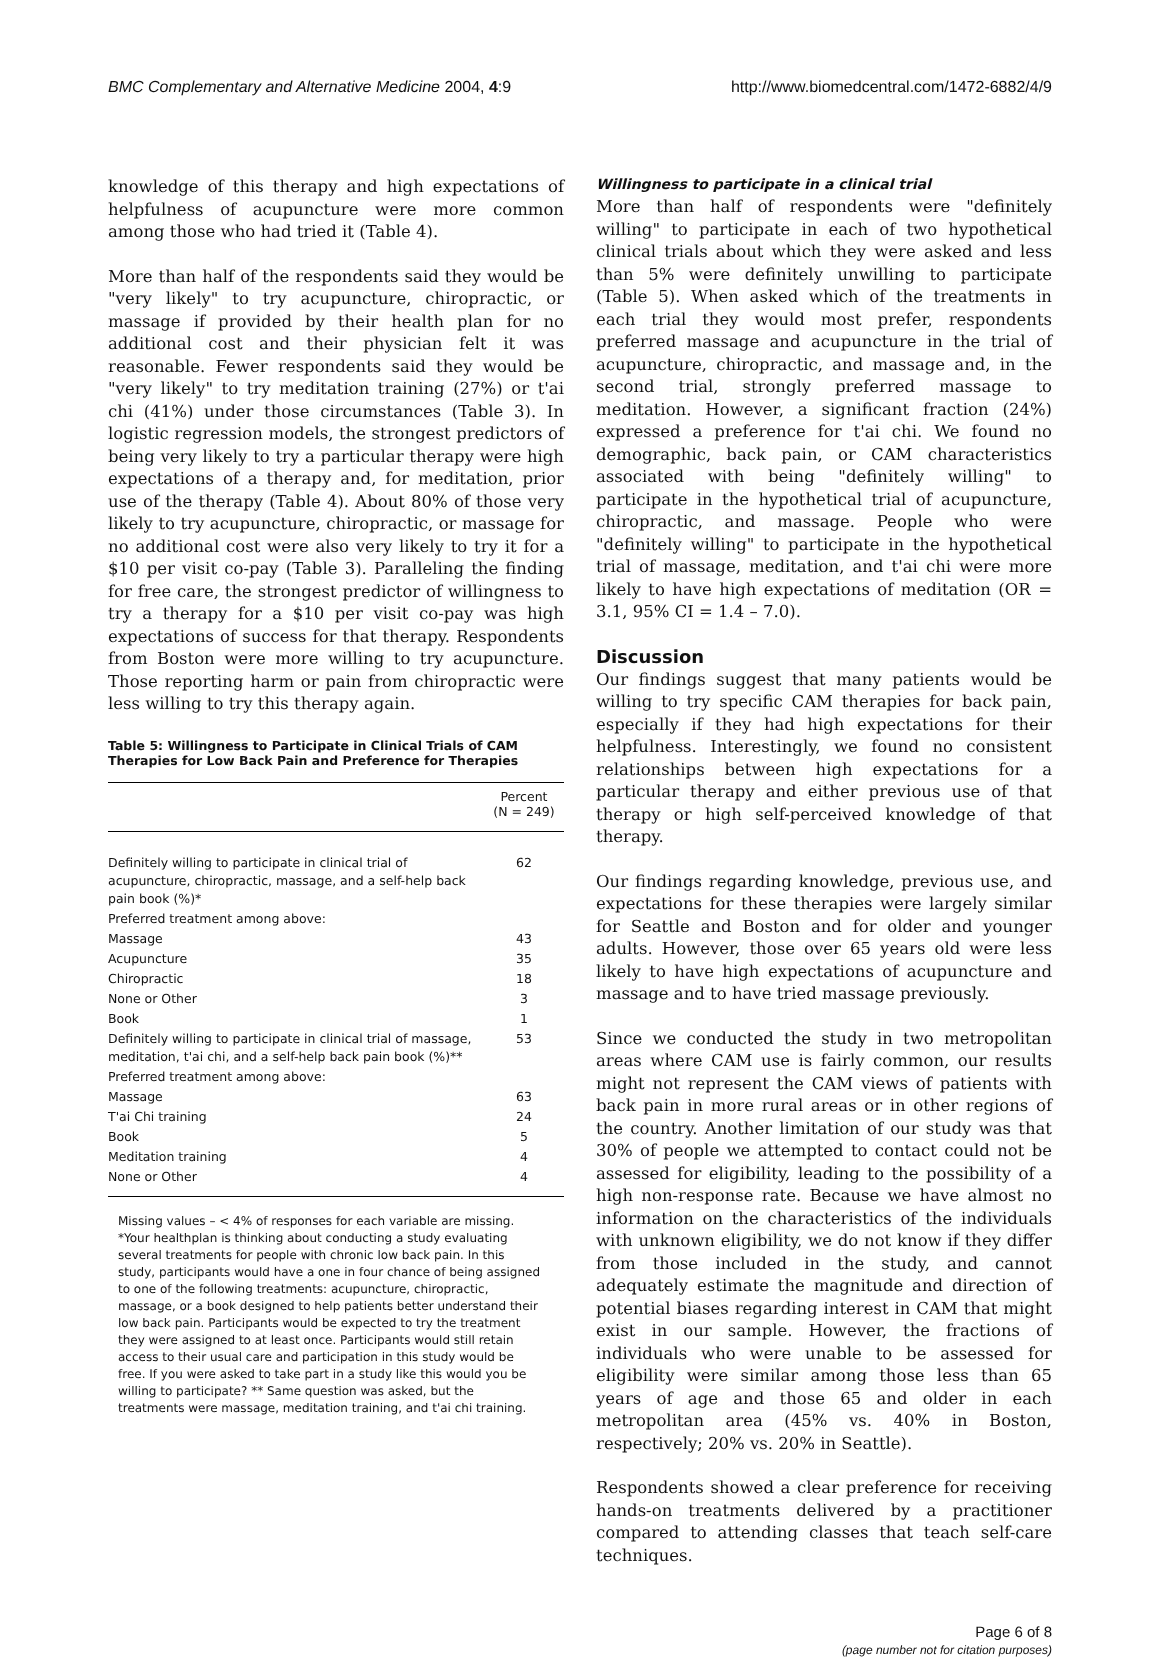BMC Complementary and Alternative Medicine 2004, 4:9 http://www.biomedcentral.com/1472-6882/4/9
knowledge of this therapy and high expectations of helpfulness of acupuncture were more common among those who had tried it (Table 4).
More than half of the respondents said they would be "very likely" to try acupuncture, chiropractic, or massage if provided by their health plan for no additional cost and their physician felt it was reasonable. Fewer respondents said they would be "very likely" to try meditation training (27%) or t'ai chi (41%) under those circumstances (Table 3). In logistic regression models, the strongest predictors of being very likely to try a particular therapy were high expectations of a therapy and, for meditation, prior use of the therapy (Table 4). About 80% of those very likely to try acupuncture, chiropractic, or massage for no additional cost were also very likely to try it for a $10 per visit co-pay (Table 3). Paralleling the finding for free care, the strongest predictor of willingness to try a therapy for a $10 per visit co-pay was high expectations of success for that therapy. Respondents from Boston were more willing to try acupuncture. Those reporting harm or pain from chiropractic were less willing to try this therapy again.
Table 5: Willingness to Participate in Clinical Trials of CAM Therapies for Low Back Pain and Preference for Therapies
| | Percent (N = 249) |
| --- | --- |
| Definitely willing to participate in clinical trial of acupuncture, chiropractic, massage, and a self-help back pain book (%)* | 62 |
| Preferred treatment among above: | |
| Massage | 43 |
| Acupuncture | 35 |
| Chiropractic | 18 |
| None or Other | 3 |
| Book | 1 |
| Definitely willing to participate in clinical trial of massage, meditation, t'ai chi, and a self-help back pain book (%)** | 53 |
| Preferred treatment among above: | |
| Massage | 63 |
| T'ai Chi training | 24 |
| Book | 5 |
| Meditation training | 4 |
| None or Other | 4 |
Missing values – < 4% of responses for each variable are missing.
*Your healthplan is thinking about conducting a study evaluating several treatments for people with chronic low back pain. In this study, participants would have a one in four chance of being assigned to one of the following treatments: acupuncture, chiropractic, massage, or a book designed to help patients better understand their low back pain. Participants would be expected to try the treatment they were assigned to at least once. Participants would still retain access to their usual care and participation in this study would be free. If you were asked to take part in a study like this would you be willing to participate? ** Same question was asked, but the treatments were massage, meditation training, and t'ai chi training.
Willingness to participate in a clinical trial
More than half of respondents were "definitely willing" to participate in each of two hypothetical clinical trials about which they were asked and less than 5% were definitely unwilling to participate (Table 5). When asked which of the treatments in each trial they would most prefer, respondents preferred massage and acupuncture in the trial of acupuncture, chiropractic, and massage and, in the second trial, strongly preferred massage to meditation. However, a significant fraction (24%) expressed a preference for t'ai chi. We found no demographic, back pain, or CAM characteristics associated with being "definitely willing" to participate in the hypothetical trial of acupuncture, chiropractic, and massage. People who were "definitely willing" to participate in the hypothetical trial of massage, meditation, and t'ai chi were more likely to have high expectations of meditation (OR = 3.1, 95% CI = 1.4 – 7.0).
Discussion
Our findings suggest that many patients would be willing to try specific CAM therapies for back pain, especially if they had high expectations for their helpfulness. Interestingly, we found no consistent relationships between high expectations for a particular therapy and either previous use of that therapy or high self-perceived knowledge of that therapy.
Our findings regarding knowledge, previous use, and expectations for these therapies were largely similar for Seattle and Boston and for older and younger adults. However, those over 65 years old were less likely to have high expectations of acupuncture and massage and to have tried massage previously.
Since we conducted the study in two metropolitan areas where CAM use is fairly common, our results might not represent the CAM views of patients with back pain in more rural areas or in other regions of the country. Another limitation of our study was that 30% of people we attempted to contact could not be assessed for eligibility, leading to the possibility of a high non-response rate. Because we have almost no information on the characteristics of the individuals with unknown eligibility, we do not know if they differ from those included in the study, and cannot adequately estimate the magnitude and direction of potential biases regarding interest in CAM that might exist in our sample. However, the fractions of individuals who were unable to be assessed for eligibility were similar among those less than 65 years of age and those 65 and older in each metropolitan area (45% vs. 40% in Boston, respectively; 20% vs. 20% in Seattle).
Respondents showed a clear preference for receiving hands-on treatments delivered by a practitioner compared to attending classes that teach self-care techniques.
Page 6 of 8
(page number not for citation purposes)